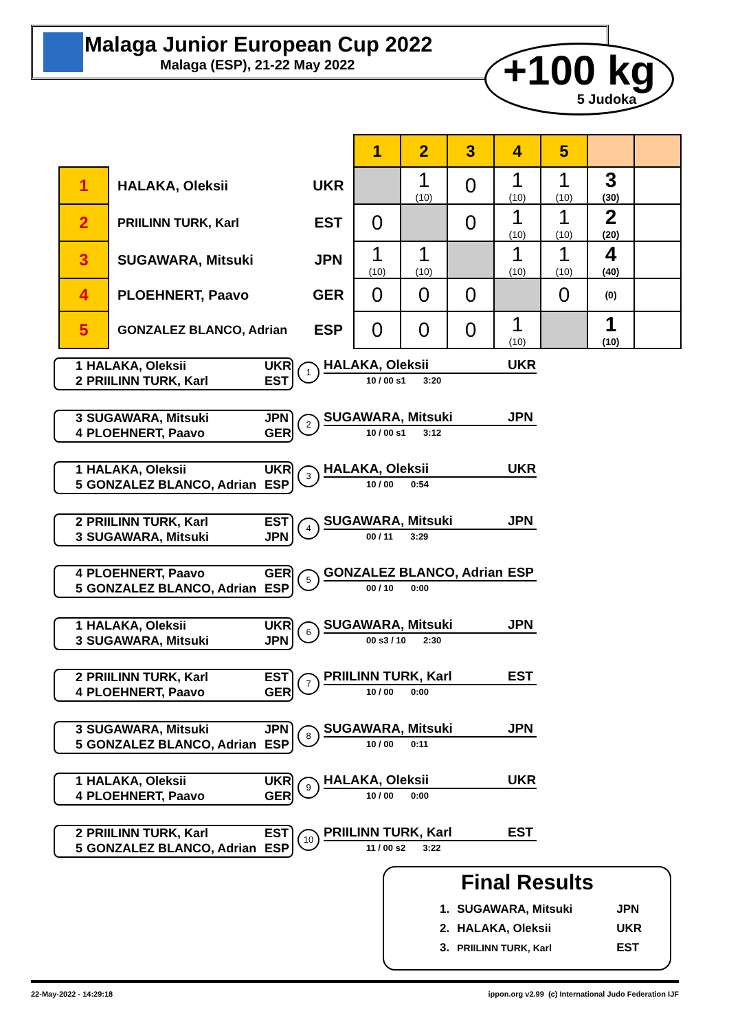Malaga Junior European Cup 2022
Malaga (ESP), 21-22 May 2022
+100 kg
5 Judoka
| | | | 1 | 2 | 3 | 4 | 5 | | |
| 1 | HALAKA, Oleksii | UKR | | 1 (10) | 0 | 1 (10) | 1 (10) | 3 (30) | |
| 2 | PRIILINN TURK, Karl | EST | 0 | | 0 | 1 (10) | 1 (10) | 2 (20) | |
| 3 | SUGAWARA, Mitsuki | JPN | 1 (10) | 1 (10) | | 1 (10) | 1 (10) | 4 (40) | |
| 4 | PLOEHNERT, Paavo | GER | 0 | 0 | 0 | | 0 | (0) | |
| 5 | GONZALEZ BLANCO, Adrian | ESP | 0 | 0 | 0 | 1 (10) | | 1 (10) | |
1 HALAKA, Oleksii UKR
2 PRIILINN TURK, Karl EST
1
HALAKA, Oleksii UKR
10 / 00 s1 3:20
3 SUGAWARA, Mitsuki JPN
4 PLOEHNERT, Paavo GER
2
SUGAWARA, Mitsuki JPN
10 / 00 s1 3:12
1 HALAKA, Oleksii UKR
5 GONZALEZ BLANCO, Adrian ESP
3
HALAKA, Oleksii UKR
10 / 00 0:54
2 PRIILINN TURK, Karl EST
3 SUGAWARA, Mitsuki JPN
4
SUGAWARA, Mitsuki JPN
00 / 11 3:29
4 PLOEHNERT, Paavo GER
5 GONZALEZ BLANCO, Adrian ESP
5
GONZALEZ BLANCO, Adrian ESP
00 / 10 0:00
1 HALAKA, Oleksii UKR
3 SUGAWARA, Mitsuki JPN
6
SUGAWARA, Mitsuki JPN
00 s3 / 10 2:30
2 PRIILINN TURK, Karl EST
4 PLOEHNERT, Paavo GER
7
PRIILINN TURK, Karl EST
10 / 00 0:00
3 SUGAWARA, Mitsuki JPN
5 GONZALEZ BLANCO, Adrian ESP
8
SUGAWARA, Mitsuki JPN
10 / 00 0:11
1 HALAKA, Oleksii UKR
4 PLOEHNERT, Paavo GER
9
HALAKA, Oleksii UKR
10 / 00 0:00
2 PRIILINN TURK, Karl EST
5 GONZALEZ BLANCO, Adrian ESP
10
PRIILINN TURK, Karl EST
11 / 00 s2 3:22
Final Results
| 1. | SUGAWARA, Mitsuki | JPN |
| 2. | HALAKA, Oleksii | UKR |
| 3. | PRIILINN TURK, Karl | EST |
22-May-2022 - 14:29:18 ippon.org v2.99 (c) International Judo Federation IJF